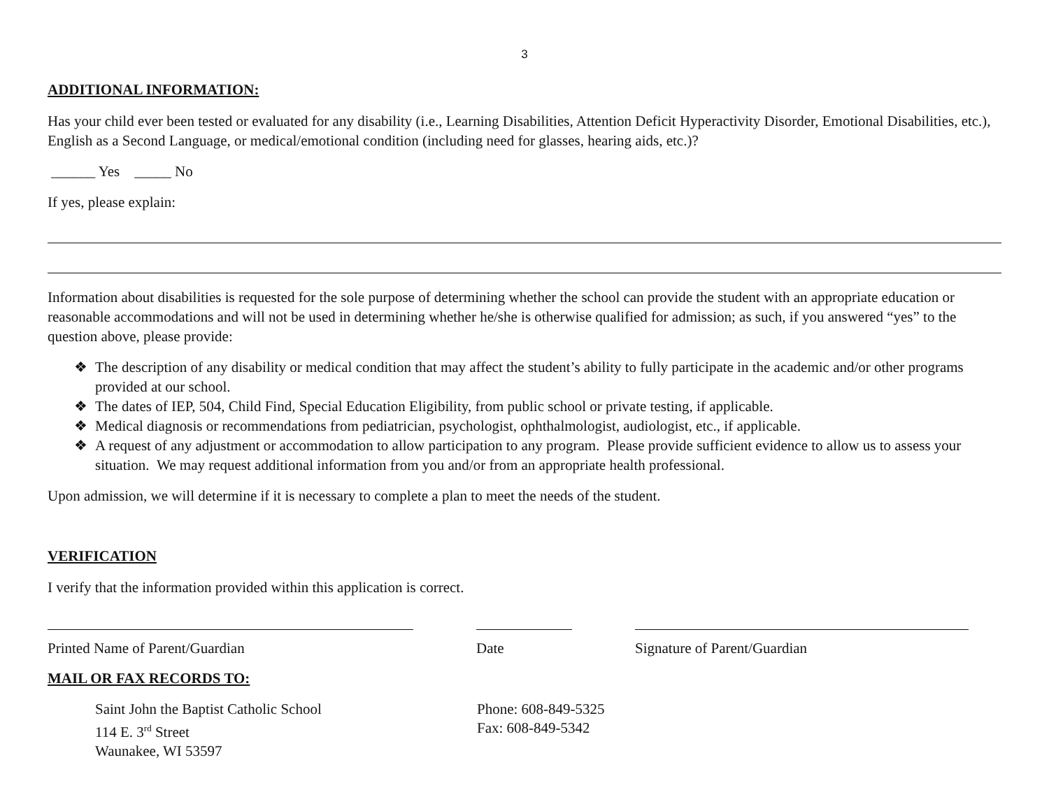3
ADDITIONAL INFORMATION:
Has your child ever been tested or evaluated for any disability (i.e., Learning Disabilities, Attention Deficit Hyperactivity Disorder, Emotional Disabilities, etc.), English as a Second Language, or medical/emotional condition (including need for glasses, hearing aids, etc.)?
______ Yes _____ No
If yes, please explain:
Information about disabilities is requested for the sole purpose of determining whether the school can provide the student with an appropriate education or reasonable accommodations and will not be used in determining whether he/she is otherwise qualified for admission; as such, if you answered “yes” to the question above, please provide:
❖ The description of any disability or medical condition that may affect the student’s ability to fully participate in the academic and/or other programs provided at our school.
❖ The dates of IEP, 504, Child Find, Special Education Eligibility, from public school or private testing, if applicable.
❖ Medical diagnosis or recommendations from pediatrician, psychologist, ophthalmologist, audiologist, etc., if applicable.
❖ A request of any adjustment or accommodation to allow participation to any program. Please provide sufficient evidence to allow us to assess your situation. We may request additional information from you and/or from an appropriate health professional.
Upon admission, we will determine if it is necessary to complete a plan to meet the needs of the student.
VERIFICATION
I verify that the information provided within this application is correct.
Printed Name of Parent/Guardian Date Signature of Parent/Guardian
MAIL OR FAX RECORDS TO:
Saint John the Baptist Catholic School
114 E. 3<sup>rd</sup> Street
Waunakee, WI 53597
Phone: 608-849-5325
Fax: 608-849-5342